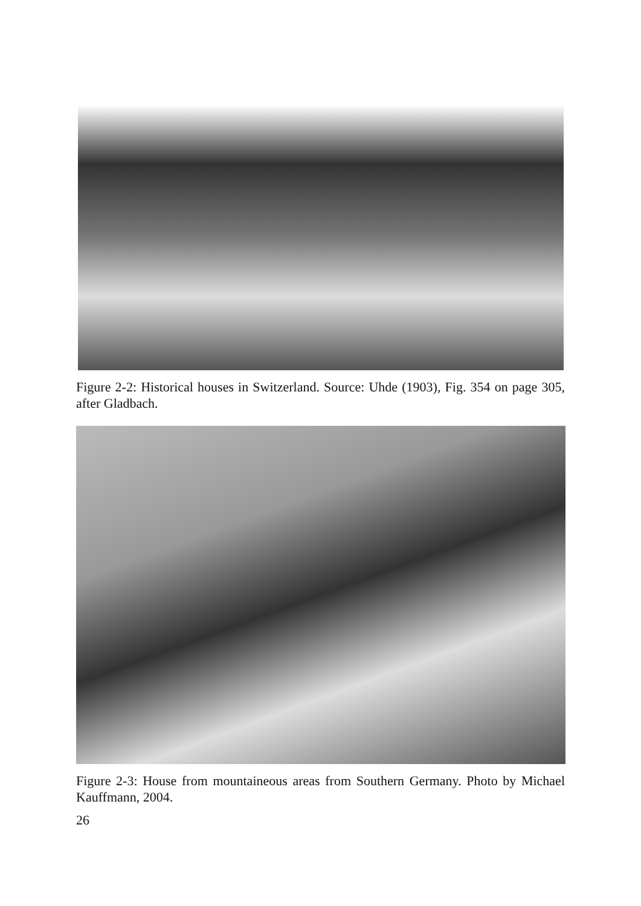Figure 2-2: Historical houses in Switzerland. Source: Uhde (1903), Fig. 354 on page 305, after Gladbach.
Figure 2-3: House from mountaineous areas from Southern Germany. Photo by Michael Kauffmann, 2004.
26